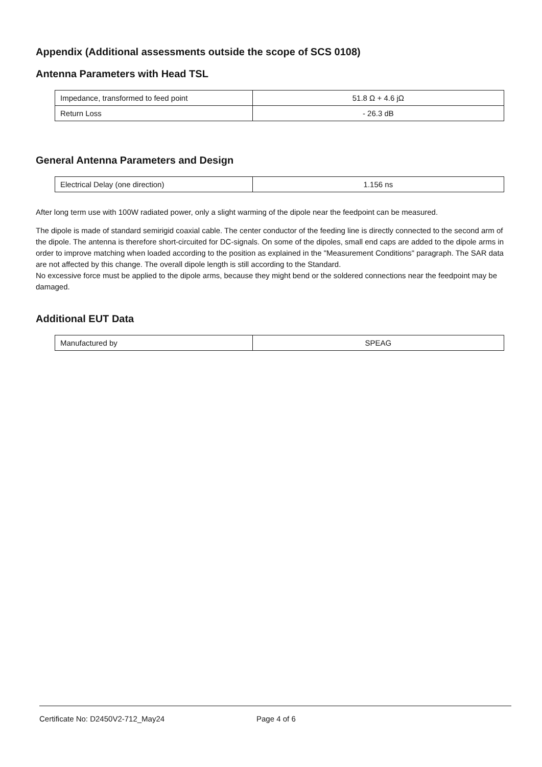Appendix (Additional assessments outside the scope of SCS 0108)
Antenna Parameters with Head TSL
| Impedance, transformed to feed point | 51.8 Ω + 4.6 jΩ |
| Return Loss | - 26.3 dB |
General Antenna Parameters and Design
| Electrical Delay (one direction) | 1.156 ns |
After long term use with 100W radiated power, only a slight warming of the dipole near the feedpoint can be measured.
The dipole is made of standard semirigid coaxial cable. The center conductor of the feeding line is directly connected to the second arm of the dipole. The antenna is therefore short-circuited for DC-signals. On some of the dipoles, small end caps are added to the dipole arms in order to improve matching when loaded according to the position as explained in the "Measurement Conditions" paragraph. The SAR data are not affected by this change. The overall dipole length is still according to the Standard.
No excessive force must be applied to the dipole arms, because they might bend or the soldered connections near the feedpoint may be damaged.
Additional EUT Data
| Manufactured by | SPEAG |
Certificate No: D2450V2-712_May24 Page 4 of 6